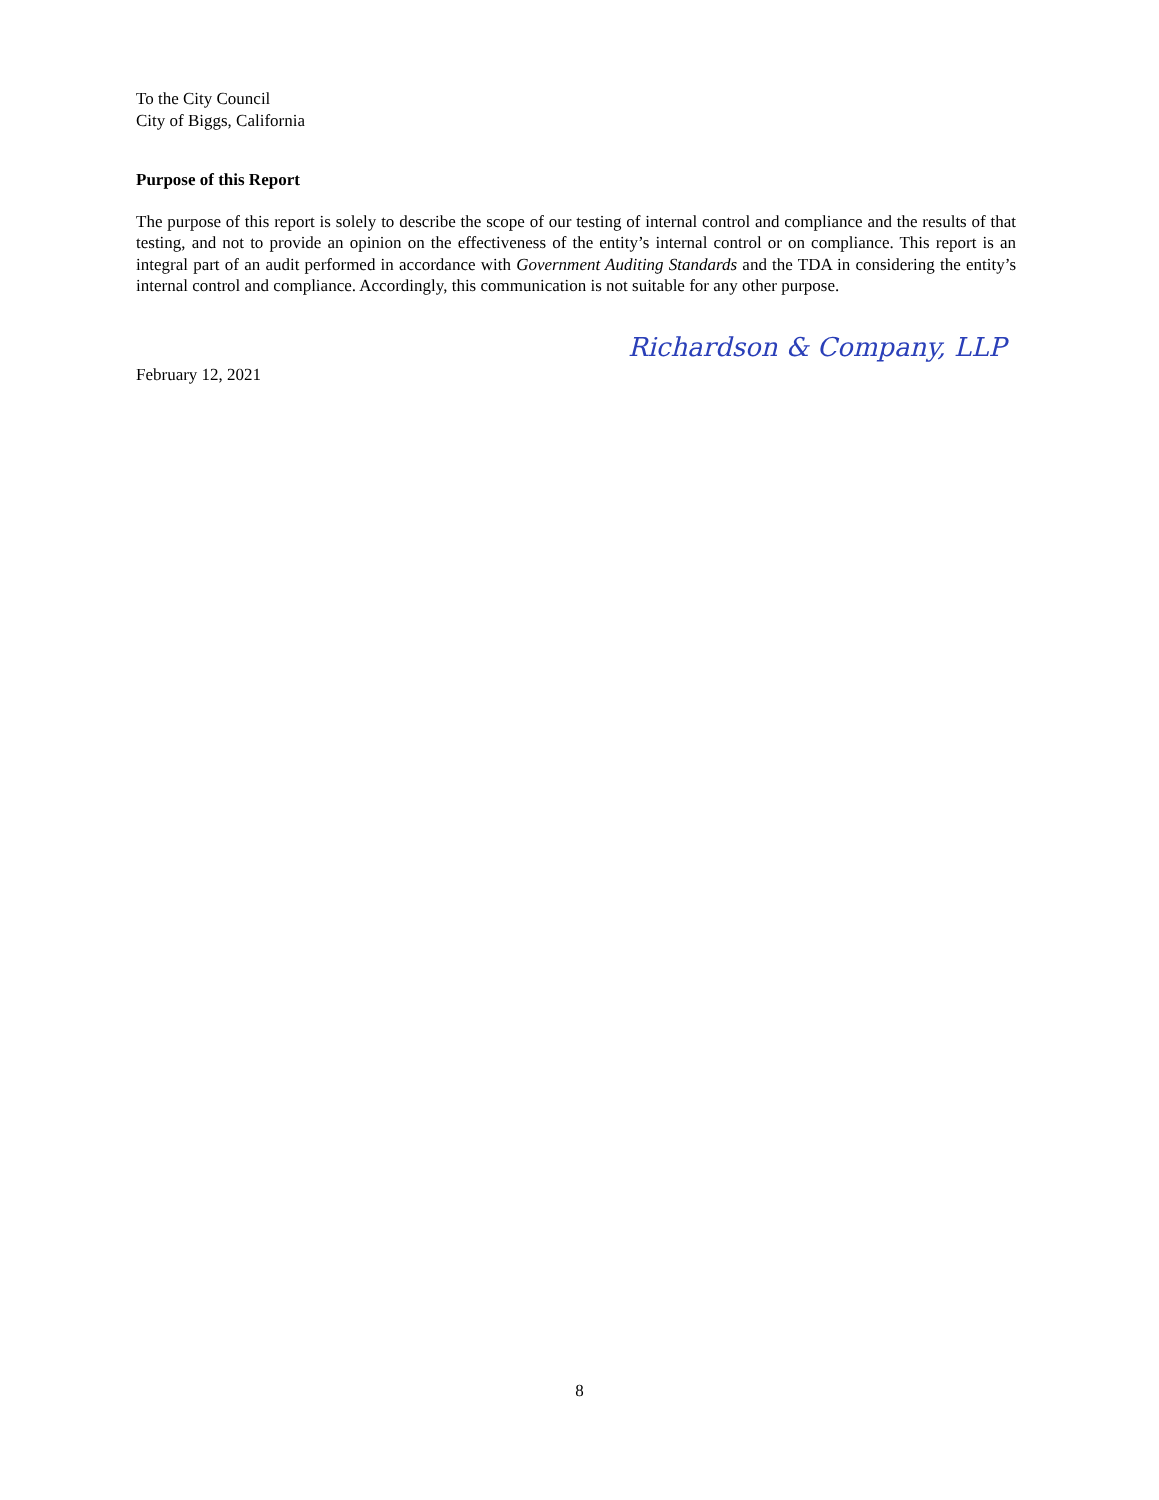To the City Council
City of Biggs, California
Purpose of this Report
The purpose of this report is solely to describe the scope of our testing of internal control and compliance and the results of that testing, and not to provide an opinion on the effectiveness of the entity’s internal control or on compliance. This report is an integral part of an audit performed in accordance with Government Auditing Standards and the TDA in considering the entity’s internal control and compliance. Accordingly, this communication is not suitable for any other purpose.
Richardson & Company, LLP
February 12, 2021
8